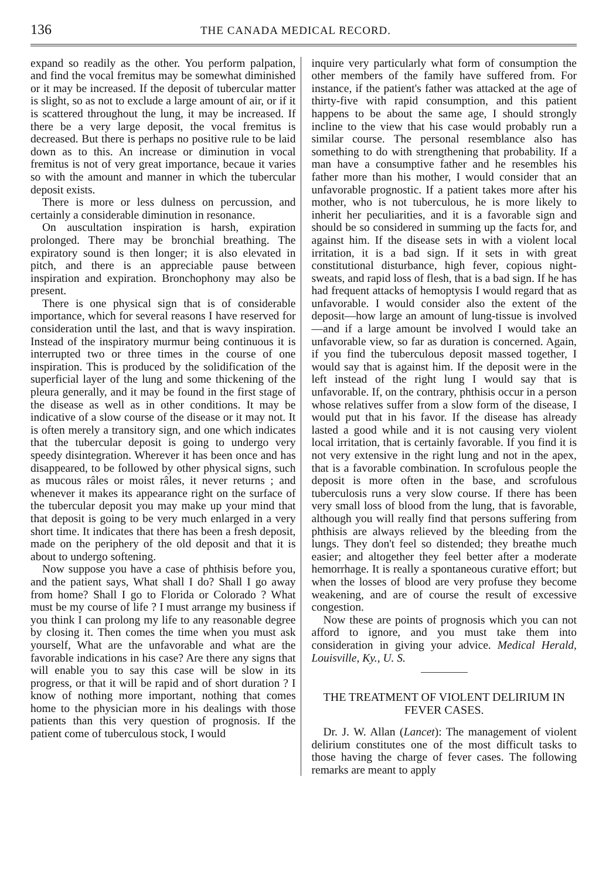136 THE CANADA MEDICAL RECORD.
expand so readily as the other. You perform palpation, and find the vocal fremitus may be somewhat diminished or it may be increased. If the deposit of tubercular matter is slight, so as not to exclude a large amount of air, or if it is scattered throughout the lung, it may be increased. If there be a very large deposit, the vocal fremitus is decreased. But there is perhaps no positive rule to be laid down as to this. An increase or diminution in vocal fremitus is not of very great importance, becaue it varies so with the amount and manner in which the tubercular deposit exists.
There is more or less dulness on percussion, and certainly a considerable diminution in resonance.
On auscultation inspiration is harsh, expiration prolonged. There may be bronchial breathing. The expiratory sound is then longer; it is also elevated in pitch, and there is an appreciable pause between inspiration and expiration. Bronchophony may also be present.
There is one physical sign that is of considerable importance, which for several reasons I have reserved for consideration until the last, and that is wavy inspiration. Instead of the inspiratory murmur being continuous it is interrupted two or three times in the course of one inspiration. This is produced by the solidification of the superficial layer of the lung and some thickening of the pleura generally, and it may be found in the first stage of the disease as well as in other conditions. It may be indicative of a slow course of the disease or it may not. It is often merely a transitory sign, and one which indicates that the tubercular deposit is going to undergo very speedy disintegration. Wherever it has been once and has disappeared, to be followed by other physical signs, such as mucous râles or moist râles, it never returns ; and whenever it makes its appearance right on the surface of the tubercular deposit you may make up your mind that that deposit is going to be very much enlarged in a very short time. It indicates that there has been a fresh deposit, made on the periphery of the old deposit and that it is about to undergo softening.
Now suppose you have a case of phthisis before you, and the patient says, What shall I do? Shall I go away from home? Shall I go to Florida or Colorado ? What must be my course of life ? I must arrange my business if you think I can prolong my life to any reasonable degree by closing it. Then comes the time when you must ask yourself, What are the unfavorable and what are the favorable indications in his case? Are there any signs that will enable you to say this case will be slow in its progress, or that it will be rapid and of short duration ? I know of nothing more important, nothing that comes home to the physician more in his dealings with those patients than this very question of prognosis. If the patient come of tuberculous stock, I would
inquire very particularly what form of consumption the other members of the family have suffered from. For instance, if the patient's father was attacked at the age of thirty-five with rapid consumption, and this patient happens to be about the same age, I should strongly incline to the view that his case would probably run a similar course. The personal resemblance also has something to do with strengthening that probability. If a man have a consumptive father and he resembles his father more than his mother, I would consider that an unfavorable prognostic. If a patient takes more after his mother, who is not tuberculous, he is more likely to inherit her peculiarities, and it is a favorable sign and should be so considered in summing up the facts for, and against him. If the disease sets in with a violent local irritation, it is a bad sign. If it sets in with great constitutional disturbance, high fever, copious night-sweats, and rapid loss of flesh, that is a bad sign. If he has had frequent attacks of hemoptysis I would regard that as unfavorable. I would consider also the extent of the deposit—how large an amount of lung-tissue is involved—and if a large amount be involved I would take an unfavorable view, so far as duration is concerned. Again, if you find the tuberculous deposit massed together, I would say that is against him. If the deposit were in the left instead of the right lung I would say that is unfavorable. If, on the contrary, phthisis occur in a person whose relatives suffer from a slow form of the disease, I would put that in his favor. If the disease has already lasted a good while and it is not causing very violent local irritation, that is certainly favorable. If you find it is not very extensive in the right lung and not in the apex, that is a favorable combination. In scrofulous people the deposit is more often in the base, and scrofulous tuberculosis runs a very slow course. If there has been very small loss of blood from the lung, that is favorable, although you will really find that persons suffering from phthisis are always relieved by the bleeding from the lungs. They don't feel so distended; they breathe much easier; and altogether they feel better after a moderate hemorrhage. It is really a spontaneous curative effort; but when the losses of blood are very profuse they become weakening, and are of course the result of excessive congestion.
Now these are points of prognosis which you can not afford to ignore, and you must take them into consideration in giving your advice. Medical Herald, Louisville, Ky., U. S.
THE TREATMENT OF VIOLENT DELIRIUM IN FEVER CASES.
Dr. J. W. Allan (Lancet): The management of violent delirium constitutes one of the most difficult tasks to those having the charge of fever cases. The following remarks are meant to apply